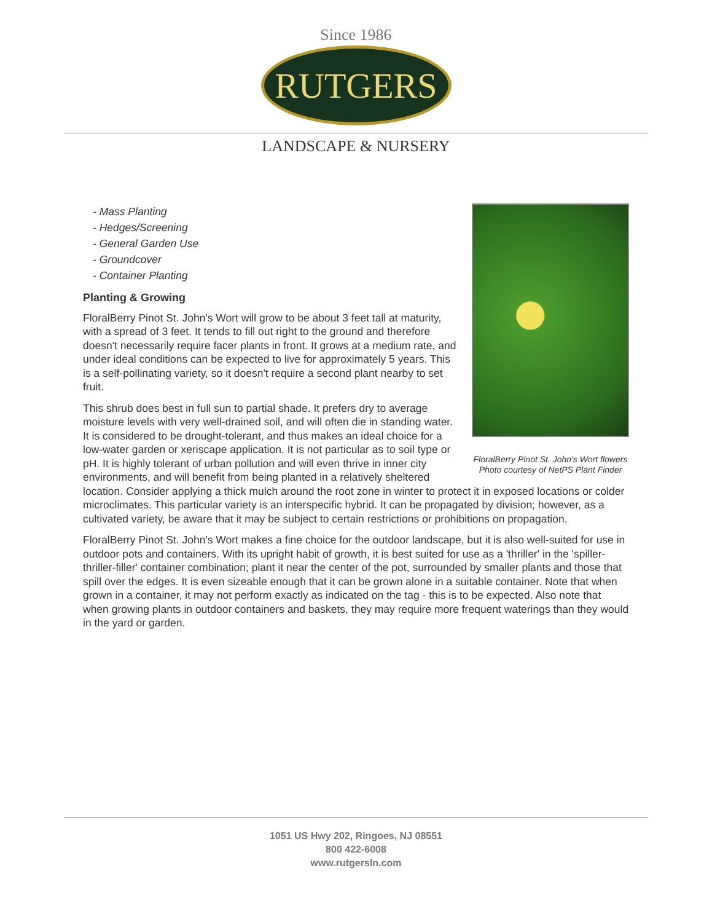Since 1986
RUTGERS
LANDSCAPE & NURSERY
FloralBerry Pinot St. John's Wort flowers
Photo courtesy of NetPS Plant Finder
- Mass Planting
- Hedges/Screening
- General Garden Use
- Groundcover
- Container Planting
Planting & Growing
FloralBerry Pinot St. John's Wort will grow to be about 3 feet tall at maturity, with a spread of 3 feet. It tends to fill out right to the ground and therefore doesn't necessarily require facer plants in front. It grows at a medium rate, and under ideal conditions can be expected to live for approximately 5 years. This is a self-pollinating variety, so it doesn't require a second plant nearby to set fruit.
This shrub does best in full sun to partial shade. It prefers dry to average moisture levels with very well-drained soil, and will often die in standing water. It is considered to be drought-tolerant, and thus makes an ideal choice for a low-water garden or xeriscape application. It is not particular as to soil type or pH. It is highly tolerant of urban pollution and will even thrive in inner city environments, and will benefit from being planted in a relatively sheltered location. Consider applying a thick mulch around the root zone in winter to protect it in exposed locations or colder microclimates. This particular variety is an interspecific hybrid. It can be propagated by division; however, as a cultivated variety, be aware that it may be subject to certain restrictions or prohibitions on propagation.
FloralBerry Pinot St. John's Wort makes a fine choice for the outdoor landscape, but it is also well-suited for use in outdoor pots and containers. With its upright habit of growth, it is best suited for use as a 'thriller' in the 'spiller-thriller-filler' container combination; plant it near the center of the pot, surrounded by smaller plants and those that spill over the edges. It is even sizeable enough that it can be grown alone in a suitable container. Note that when grown in a container, it may not perform exactly as indicated on the tag - this is to be expected. Also note that when growing plants in outdoor containers and baskets, they may require more frequent waterings than they would in the yard or garden.
1051 US Hwy 202, Ringoes, NJ 08551
800 422-6008
www.rutgersln.com